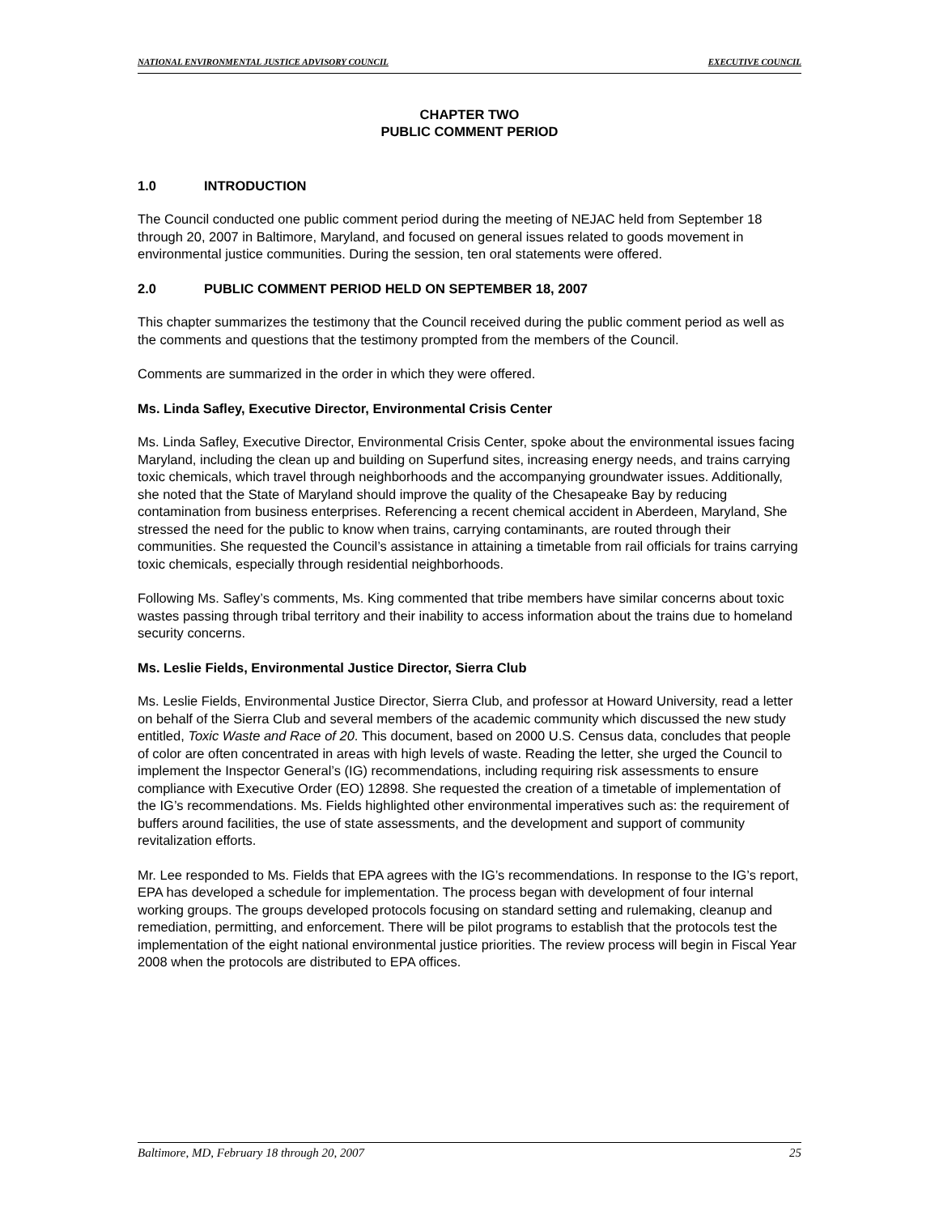NATIONAL ENVIRONMENTAL JUSTICE ADVISORY COUNCIL EXECUTIVE COUNCIL
CHAPTER TWO
PUBLIC COMMENT PERIOD
1.0 INTRODUCTION
The Council conducted one public comment period during the meeting of NEJAC held from September 18 through 20, 2007 in Baltimore, Maryland, and focused on general issues related to goods movement in environmental justice communities. During the session, ten oral statements were offered.
2.0 PUBLIC COMMENT PERIOD HELD ON SEPTEMBER 18, 2007
This chapter summarizes the testimony that the Council received during the public comment period as well as the comments and questions that the testimony prompted from the members of the Council.
Comments are summarized in the order in which they were offered.
Ms. Linda Safley, Executive Director, Environmental Crisis Center
Ms. Linda Safley, Executive Director, Environmental Crisis Center, spoke about the environmental issues facing Maryland, including the clean up and building on Superfund sites, increasing energy needs, and trains carrying toxic chemicals, which travel through neighborhoods and the accompanying groundwater issues. Additionally, she noted that the State of Maryland should improve the quality of the Chesapeake Bay by reducing contamination from business enterprises. Referencing a recent chemical accident in Aberdeen, Maryland, She stressed the need for the public to know when trains, carrying contaminants, are routed through their communities. She requested the Council’s assistance in attaining a timetable from rail officials for trains carrying toxic chemicals, especially through residential neighborhoods.
Following Ms. Safley’s comments, Ms. King commented that tribe members have similar concerns about toxic wastes passing through tribal territory and their inability to access information about the trains due to homeland security concerns.
Ms. Leslie Fields, Environmental Justice Director, Sierra Club
Ms. Leslie Fields, Environmental Justice Director, Sierra Club, and professor at Howard University, read a letter on behalf of the Sierra Club and several members of the academic community which discussed the new study entitled, Toxic Waste and Race of 20. This document, based on 2000 U.S. Census data, concludes that people of color are often concentrated in areas with high levels of waste. Reading the letter, she urged the Council to implement the Inspector General’s (IG) recommendations, including requiring risk assessments to ensure compliance with Executive Order (EO) 12898. She requested the creation of a timetable of implementation of the IG’s recommendations. Ms. Fields highlighted other environmental imperatives such as: the requirement of buffers around facilities, the use of state assessments, and the development and support of community revitalization efforts.
Mr. Lee responded to Ms. Fields that EPA agrees with the IG’s recommendations. In response to the IG’s report, EPA has developed a schedule for implementation. The process began with development of four internal working groups. The groups developed protocols focusing on standard setting and rulemaking, cleanup and remediation, permitting, and enforcement. There will be pilot programs to establish that the protocols test the implementation of the eight national environmental justice priorities. The review process will begin in Fiscal Year 2008 when the protocols are distributed to EPA offices.
Baltimore, MD, February 18 through 20, 2007 25